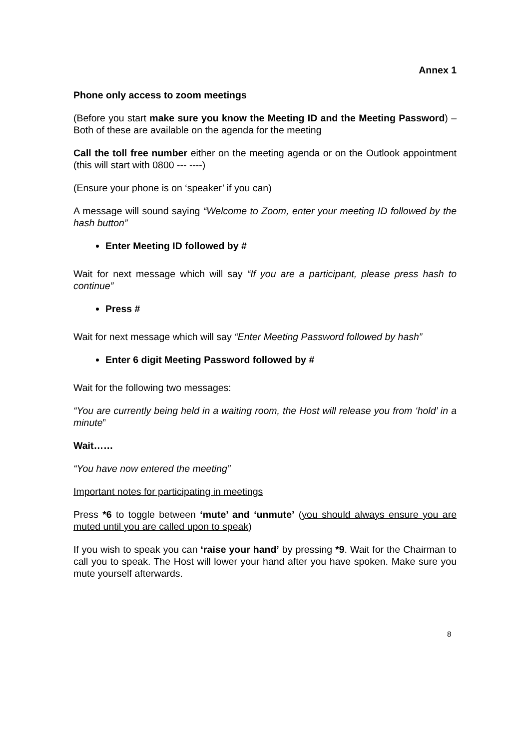Annex 1
Phone only access to zoom meetings
(Before you start make sure you know the Meeting ID and the Meeting Password) – Both of these are available on the agenda for the meeting
Call the toll free number either on the meeting agenda or on the Outlook appointment (this will start with 0800 --- ----)
(Ensure your phone is on ‘speaker’ if you can)
A message will sound saying “Welcome to Zoom, enter your meeting ID followed by the hash button”
Enter Meeting ID followed by #
Wait for next message which will say “If you are a participant, please press hash to continue”
Press #
Wait for next message which will say “Enter Meeting Password followed by hash”
Enter 6 digit Meeting Password followed by #
Wait for the following two messages:
“You are currently being held in a waiting room, the Host will release you from ‘hold’ in a minute”
Wait……
“You have now entered the meeting”
Important notes for participating in meetings
Press *6 to toggle between ‘mute’ and ‘unmute’ (you should always ensure you are muted until you are called upon to speak)
If you wish to speak you can ‘raise your hand’ by pressing *9. Wait for the Chairman to call you to speak. The Host will lower your hand after you have spoken. Make sure you mute yourself afterwards.
8